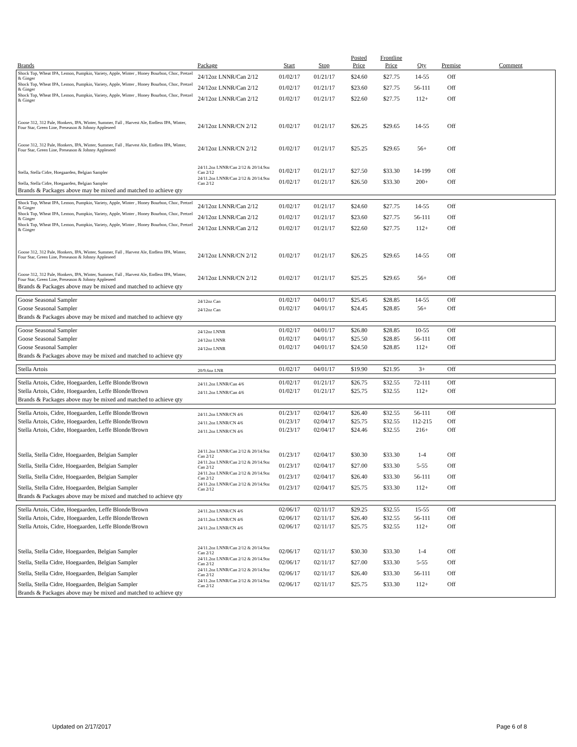| Brands | Package | Start | Stop | Posted Price | Frontline Price | Qty | Premise | Comment |
| --- | --- | --- | --- | --- | --- | --- | --- | --- |
| Shock Top, Wheat IPA, Lemon, Pumpkin, Variety, Apple, Winter , Honey Bourbon, Choc, Pretzel & Ginger | 24/12oz LNNR/Can 2/12 | 01/02/17 | 01/21/17 | $24.60 | $27.75 | 14-55 | Off | |
| Shock Top, Wheat IPA, Lemon, Pumpkin, Variety, Apple, Winter , Honey Bourbon, Choc, Pretzel & Ginger | 24/12oz LNNR/Can 2/12 | 01/02/17 | 01/21/17 | $23.60 | $27.75 | 56-111 | Off | |
| Shock Top, Wheat IPA, Lemon, Pumpkin, Variety, Apple, Winter , Honey Bourbon, Choc, Pretzel & Ginger | 24/12oz LNNR/Can 2/12 | 01/02/17 | 01/21/17 | $22.60 | $27.75 | 112+ | Off | |
| Goose 312, 312 Pale, Honkers, IPA, Winter, Summer, Fall , Harvest Ale, Endless IPA, Winter, Four Star, Green Line, Preseason & Johnny Appleseed | 24/12oz LNNR/CN 2/12 | 01/02/17 | 01/21/17 | $26.25 | $29.65 | 14-55 | Off | |
| Goose 312, 312 Pale, Honkers, IPA, Winter, Summer, Fall , Harvest Ale, Endless IPA, Winter, Four Star, Green Line, Preseason & Johnny Appleseed | 24/12oz LNNR/CN 2/12 | 01/02/17 | 01/21/17 | $25.25 | $29.65 | 56+ | Off | |
| Stella, Stella Cidre, Hoegaarden, Belgian Sampler | 24/11.2oz LNNR/Can 2/12 & 20/14.9oz Can 2/12 | 01/02/17 | 01/21/17 | $27.50 | $33.30 | 14-199 | Off | |
| Stella, Stella Cidre, Hoegaarden, Belgian Sampler | 24/11.2oz LNNR/Can 2/12 & 20/14.9oz Can 2/12 | 01/02/17 | 01/21/17 | $26.50 | $33.30 | 200+ | Off | |
| Brands & Packages above may be mixed and matched to achieve qty | | | | | | | | |
| Shock Top, Wheat IPA, Lemon, Pumpkin, Variety, Apple, Winter , Honey Bourbon, Choc, Pretzel & Ginger | 24/12oz LNNR/Can 2/12 | 01/02/17 | 01/21/17 | $24.60 | $27.75 | 14-55 | Off | |
| Shock Top, Wheat IPA, Lemon, Pumpkin, Variety, Apple, Winter , Honey Bourbon, Choc, Pretzel & Ginger | 24/12oz LNNR/Can 2/12 | 01/02/17 | 01/21/17 | $23.60 | $27.75 | 56-111 | Off | |
| Shock Top, Wheat IPA, Lemon, Pumpkin, Variety, Apple, Winter , Honey Bourbon, Choc, Pretzel & Ginger | 24/12oz LNNR/Can 2/12 | 01/02/17 | 01/21/17 | $22.60 | $27.75 | 112+ | Off | |
| Goose 312, 312 Pale, Honkers, IPA, Winter, Summer, Fall , Harvest Ale, Endless IPA, Winter, Four Star, Green Line, Preseason & Johnny Appleseed | 24/12oz LNNR/CN 2/12 | 01/02/17 | 01/21/17 | $26.25 | $29.65 | 14-55 | Off | |
| Goose 312, 312 Pale, Honkers, IPA, Winter, Summer, Fall , Harvest Ale, Endless IPA, Winter, Four Star, Green Line, Preseason & Johnny Appleseed | 24/12oz LNNR/CN 2/12 | 01/02/17 | 01/21/17 | $25.25 | $29.65 | 56+ | Off | |
| Brands & Packages above may be mixed and matched to achieve qty | | | | | | | | |
| Goose Seasonal Sampler | 24/12oz Can | 01/02/17 | 04/01/17 | $25.45 | $28.85 | 14-55 | Off | |
| Goose Seasonal Sampler | 24/12oz Can | 01/02/17 | 04/01/17 | $24.45 | $28.85 | 56+ | Off | |
| Brands & Packages above may be mixed and matched to achieve qty | | | | | | | | |
| Goose Seasonal Sampler | 24/12oz LNNR | 01/02/17 | 04/01/17 | $26.80 | $28.85 | 10-55 | Off | |
| Goose Seasonal Sampler | 24/12oz LNNR | 01/02/17 | 04/01/17 | $25.50 | $28.85 | 56-111 | Off | |
| Goose Seasonal Sampler | 24/12oz LNNR | 01/02/17 | 04/01/17 | $24.50 | $28.85 | 112+ | Off | |
| Brands & Packages above may be mixed and matched to achieve qty | | | | | | | | |
| Stella Artois | 20/9.6oz LNR | 01/02/17 | 04/01/17 | $19.90 | $21.95 | 3+ | Off | |
| Stella Artois, Cidre, Hoegaarden, Leffe Blonde/Brown | 24/11.2oz LNNR/Can 4/6 | 01/02/17 | 01/21/17 | $26.75 | $32.55 | 72-111 | Off | |
| Stella Artois, Cidre, Hoegaarden, Leffe Blonde/Brown | 24/11.2oz LNNR/Can 4/6 | 01/02/17 | 01/21/17 | $25.75 | $32.55 | 112+ | Off | |
| Brands & Packages above may be mixed and matched to achieve qty | | | | | | | | |
| Stella Artois, Cidre, Hoegaarden, Leffe Blonde/Brown | 24/11.2oz LNNR/CN 4/6 | 01/23/17 | 02/04/17 | $26.40 | $32.55 | 56-111 | Off | |
| Stella Artois, Cidre, Hoegaarden, Leffe Blonde/Brown | 24/11.2oz LNNR/CN 4/6 | 01/23/17 | 02/04/17 | $25.75 | $32.55 | 112-215 | Off | |
| Stella Artois, Cidre, Hoegaarden, Leffe Blonde/Brown | 24/11.2oz LNNR/CN 4/6 | 01/23/17 | 02/04/17 | $24.46 | $32.55 | 216+ | Off | |
| Stella, Stella Cidre, Hoegaarden, Belgian Sampler | 24/11.2oz LNNR/Can 2/12 & 20/14.9oz Can 2/12 | 01/23/17 | 02/04/17 | $30.30 | $33.30 | 1-4 | Off | |
| Stella, Stella Cidre, Hoegaarden, Belgian Sampler | 24/11.2oz LNNR/Can 2/12 & 20/14.9oz Can 2/12 | 01/23/17 | 02/04/17 | $27.00 | $33.30 | 5-55 | Off | |
| Stella, Stella Cidre, Hoegaarden, Belgian Sampler | 24/11.2oz LNNR/Can 2/12 & 20/14.9oz Can 2/12 | 01/23/17 | 02/04/17 | $26.40 | $33.30 | 56-111 | Off | |
| Stella, Stella Cidre, Hoegaarden, Belgian Sampler | 24/11.2oz LNNR/Can 2/12 & 20/14.9oz Can 2/12 | 01/23/17 | 02/04/17 | $25.75 | $33.30 | 112+ | Off | |
| Brands & Packages above may be mixed and matched to achieve qty | | | | | | | | |
| Stella Artois, Cidre, Hoegaarden, Leffe Blonde/Brown | 24/11.2oz LNNR/CN 4/6 | 02/06/17 | 02/11/17 | $29.25 | $32.55 | 15-55 | Off | |
| Stella Artois, Cidre, Hoegaarden, Leffe Blonde/Brown | 24/11.2oz LNNR/CN 4/6 | 02/06/17 | 02/11/17 | $26.40 | $32.55 | 56-111 | Off | |
| Stella Artois, Cidre, Hoegaarden, Leffe Blonde/Brown | 24/11.2oz LNNR/CN 4/6 | 02/06/17 | 02/11/17 | $25.75 | $32.55 | 112+ | Off | |
| Stella, Stella Cidre, Hoegaarden, Belgian Sampler | 24/11.2oz LNNR/Can 2/12 & 20/14.9oz Can 2/12 | 02/06/17 | 02/11/17 | $30.30 | $33.30 | 1-4 | Off | |
| Stella, Stella Cidre, Hoegaarden, Belgian Sampler | 24/11.2oz LNNR/Can 2/12 & 20/14.9oz Can 2/12 | 02/06/17 | 02/11/17 | $27.00 | $33.30 | 5-55 | Off | |
| Stella, Stella Cidre, Hoegaarden, Belgian Sampler | 24/11.2oz LNNR/Can 2/12 & 20/14.9oz Can 2/12 | 02/06/17 | 02/11/17 | $26.40 | $33.30 | 56-111 | Off | |
| Stella, Stella Cidre, Hoegaarden, Belgian Sampler | 24/11.2oz LNNR/Can 2/12 & 20/14.9oz Can 2/12 | 02/06/17 | 02/11/17 | $25.75 | $33.30 | 112+ | Off | |
| Brands & Packages above may be mixed and matched to achieve qty | | | | | | | | |
Updated on 2/17/2017 Page 6 of 8